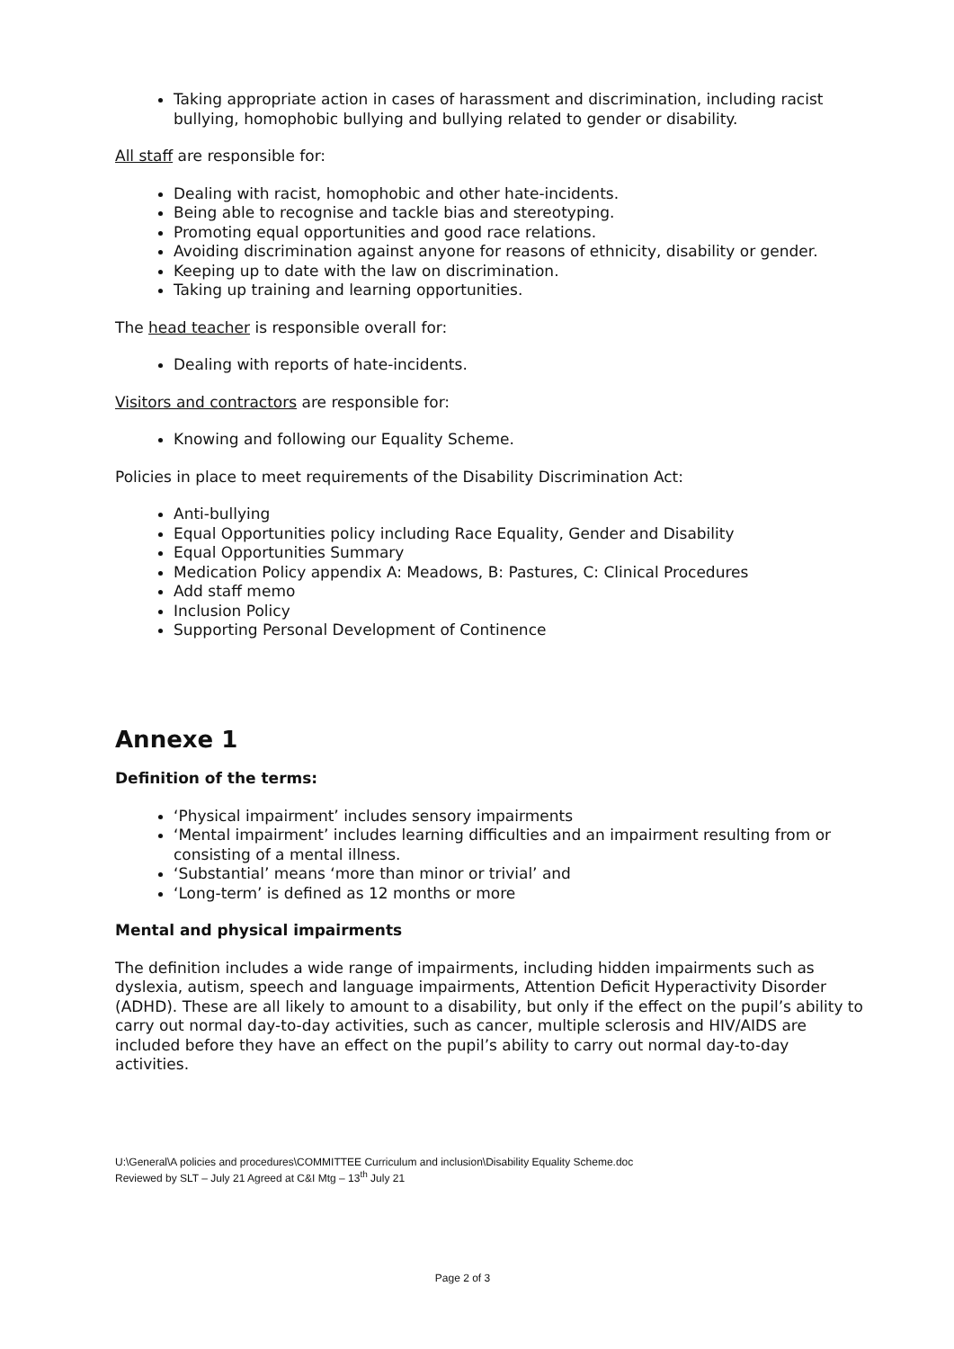Taking appropriate action in cases of harassment and discrimination, including racist bullying, homophobic bullying and bullying related to gender or disability.
All staff are responsible for:
Dealing with racist, homophobic and other hate-incidents.
Being able to recognise and tackle bias and stereotyping.
Promoting equal opportunities and good race relations.
Avoiding discrimination against anyone for reasons of ethnicity, disability or gender.
Keeping up to date with the law on discrimination.
Taking up training and learning opportunities.
The head teacher is responsible overall for:
Dealing with reports of hate-incidents.
Visitors and contractors are responsible for:
Knowing and following our Equality Scheme.
Policies in place to meet requirements of the Disability Discrimination Act:
Anti-bullying
Equal Opportunities policy including Race Equality, Gender and Disability
Equal Opportunities Summary
Medication Policy appendix A: Meadows, B: Pastures, C: Clinical Procedures
Add staff memo
Inclusion Policy
Supporting Personal Development of Continence
Annexe 1
Definition of the terms:
‘Physical impairment’ includes sensory impairments
‘Mental impairment’ includes learning difficulties and an impairment resulting from or consisting of a mental illness.
‘Substantial’ means ‘more than minor or trivial’ and
‘Long-term’ is defined as 12 months or more
Mental and physical impairments
The definition includes a wide range of impairments, including hidden impairments such as dyslexia, autism, speech and language impairments, Attention Deficit Hyperactivity Disorder (ADHD). These are all likely to amount to a disability, but only if the effect on the pupil’s ability to carry out normal day-to-day activities, such as cancer, multiple sclerosis and HIV/AIDS are included before they have an effect on the pupil’s ability to carry out normal day-to-day activities.
U:\General\A policies and procedures\COMMITTEE Curriculum and inclusion\Disability Equality Scheme.doc
Reviewed by SLT – July 21 Agreed at C&I Mtg – 13<sup>th</sup> July 21
Page 2 of 3